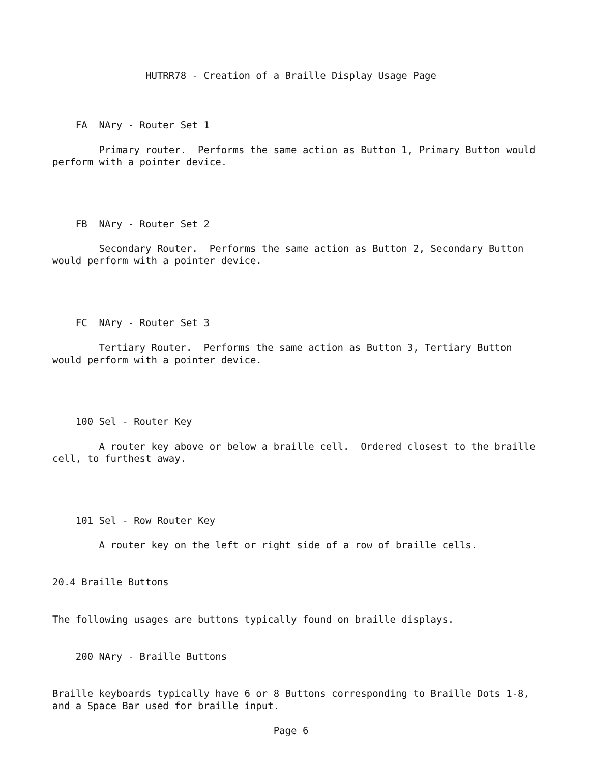HUTRR78 - Creation of a Braille Display Usage Page



    FA  NAry - Router Set 1

        Primary router.  Performs the same action as Button 1, Primary Button would
perform with a pointer device.




    FB  NAry - Router Set 2

        Secondary Router.  Performs the same action as Button 2, Secondary Button
would perform with a pointer device.




    FC  NAry - Router Set 3

        Tertiary Router.  Performs the same action as Button 3, Tertiary Button
would perform with a pointer device.




    100 Sel - Router Key

        A router key above or below a braille cell.  Ordered closest to the braille
cell, to furthest away.




    101 Sel - Row Router Key

        A router key on the left or right side of a row of braille cells.


20.4 Braille Buttons


The following usages are buttons typically found on braille displays.


    200 NAry - Braille Buttons


Braille keyboards typically have 6 or 8 Buttons corresponding to Braille Dots 1-8,
and a Space Bar used for braille input.

                                      Page 6